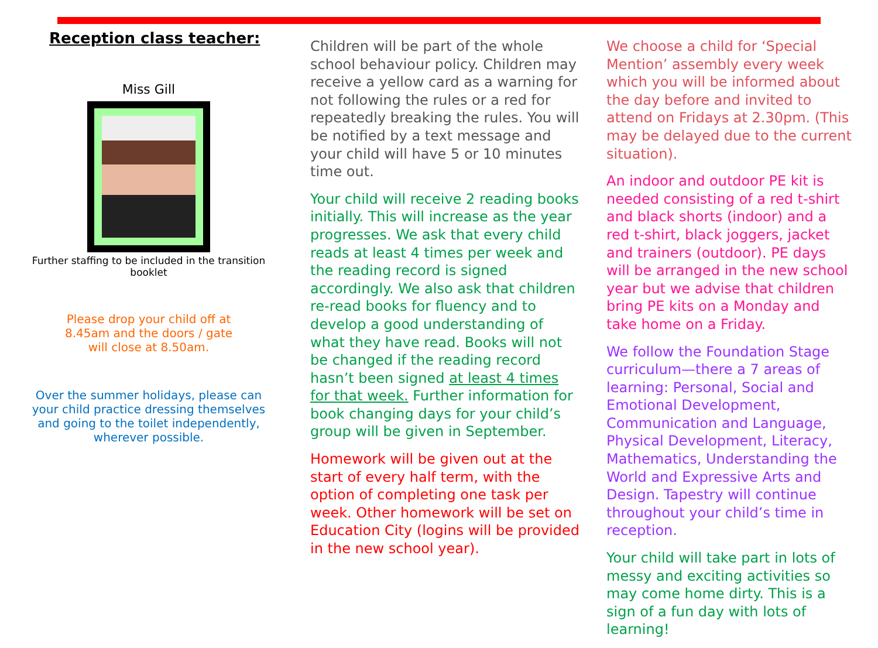Reception class teacher:
Miss Gill
Further staffing to be included in the transition booklet
Please drop your child off at 8.45am and the doors / gate will close at 8.50am.
Over the summer holidays, please can your child practice dressing themselves and going to the toilet independently, wherever possible.
Children will be part of the whole school behaviour policy. Children may receive a yellow card as a warning for not following the rules or a red for repeatedly breaking the rules. You will be notified by a text message and your child will have 5 or 10 minutes time out.
Your child will receive 2 reading books initially. This will increase as the year progresses. We ask that every child reads at least 4 times per week and the reading record is signed accordingly. We also ask that children re-read books for fluency and to develop a good understanding of what they have read. Books will not be changed if the reading record hasn’t been signed at least 4 times for that week. Further information for book changing days for your child’s group will be given in September.
Homework will be given out at the start of every half term, with the option of completing one task per week. Other homework will be set on Education City (logins will be provided in the new school year).
We choose a child for ‘Special Mention’ assembly every week which you will be informed about the day before and invited to attend on Fridays at 2.30pm. (This may be delayed due to the current situation).
An indoor and outdoor PE kit is needed consisting of a red t-shirt and black shorts (indoor) and a red t-shirt, black joggers, jacket and trainers (outdoor). PE days will be arranged in the new school year but we advise that children bring PE kits on a Monday and take home on a Friday.
We follow the Foundation Stage curriculum—there a 7 areas of learning: Personal, Social and Emotional Development, Communication and Language, Physical Development, Literacy, Mathematics, Understanding the World and Expressive Arts and Design. Tapestry will continue throughout your child’s time in reception.
Your child will take part in lots of messy and exciting activities so may come home dirty. This is a sign of a fun day with lots of learning!